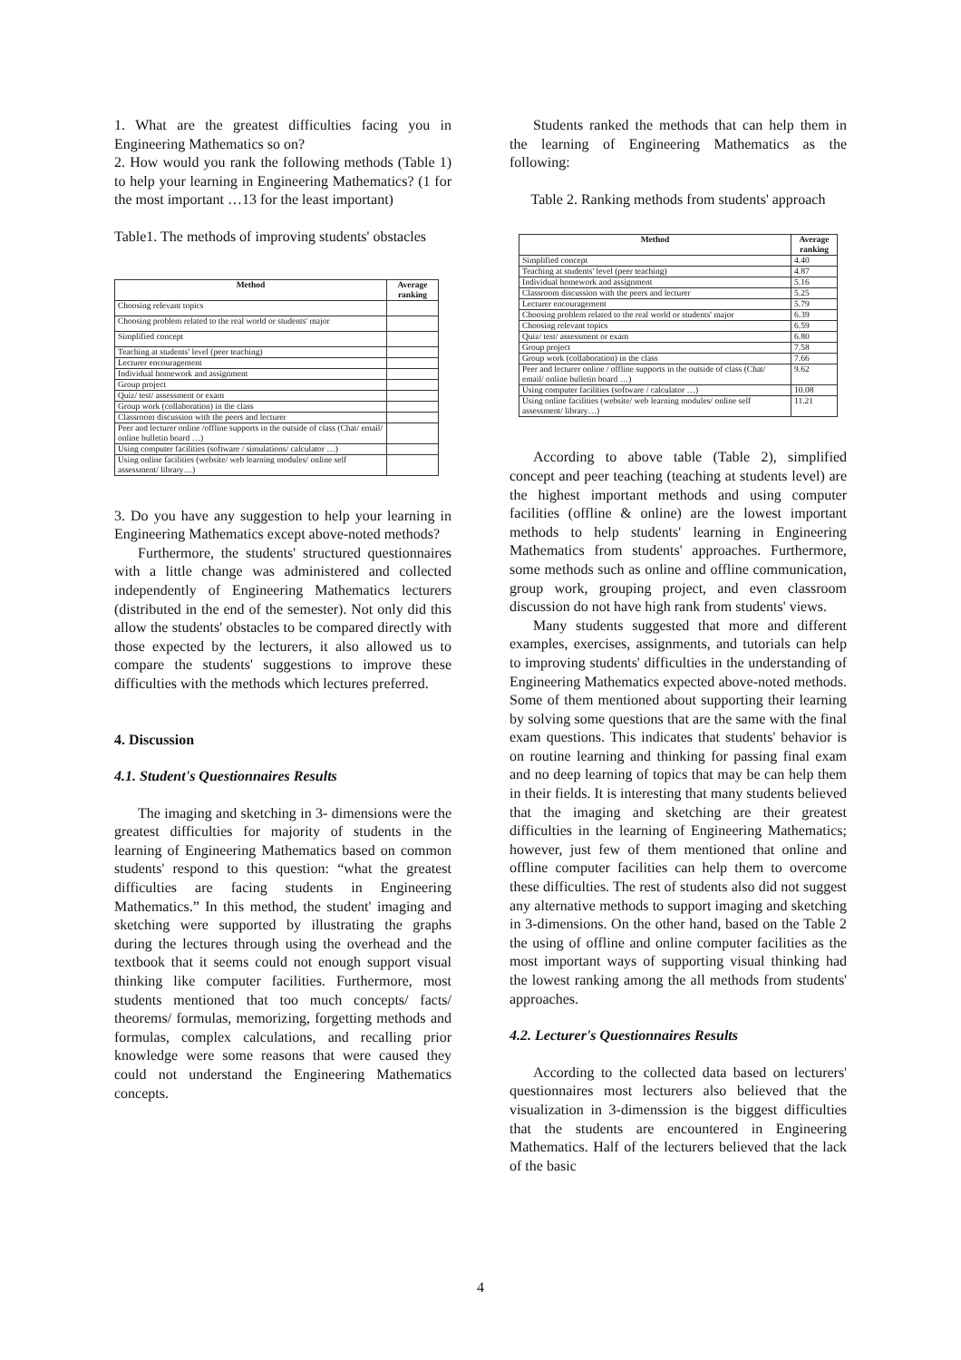1. What are the greatest difficulties facing you in Engineering Mathematics so on?
2. How would you rank the following methods (Table 1) to help your learning in Engineering Mathematics? (1 for the most important …13 for the least important)
Table1. The methods of improving students' obstacles
| Method | Average ranking |
| --- | --- |
| Choosing relevant topics | |
| Choosing problem related to the real world or students' major | |
| Simplified concept | |
| Teaching at students' level (peer teaching) | |
| Lecturer encouragement | |
| Individual homework and assignment | |
| Group project | |
| Quiz/ test/ assessment or exam | |
| Group work (collaboration) in the class | |
| Classroom discussion with the peers and lecturer | |
| Peer and lecturer online /offline supports in the outside of class (Chat/ email/ online bulletin board …) | |
| Using computer facilities (software / simulations/ calculator …) | |
| Using online facilities (website/ web learning modules/ online self assessment/ library…) | |
3. Do you have any suggestion to help your learning in Engineering Mathematics except above-noted methods?
Furthermore, the students' structured questionnaires with a little change was administered and collected independently of Engineering Mathematics lecturers (distributed in the end of the semester). Not only did this allow the students' obstacles to be compared directly with those expected by the lecturers, it also allowed us to compare the students' suggestions to improve these difficulties with the methods which lectures preferred.
4. Discussion
4.1. Student's Questionnaires Results
The imaging and sketching in 3- dimensions were the greatest difficulties for majority of students in the learning of Engineering Mathematics based on common students' respond to this question: “what the greatest difficulties are facing students in Engineering Mathematics.” In this method, the student' imaging and sketching were supported by illustrating the graphs during the lectures through using the overhead and the textbook that it seems could not enough support visual thinking like computer facilities. Furthermore, most students mentioned that too much concepts/ facts/ theorems/ formulas, memorizing, forgetting methods and formulas, complex calculations, and recalling prior knowledge were some reasons that were caused they could not understand the Engineering Mathematics concepts.
Students ranked the methods that can help them in the learning of Engineering Mathematics as the following:
Table 2. Ranking methods from students' approach
| Method | Average ranking |
| --- | --- |
| Simplified concept | 4.40 |
| Teaching at students' level (peer teaching) | 4.87 |
| Individual homework and assignment | 5.16 |
| Classroom discussion with the peers and lecturer | 5.25 |
| Lecturer encouragement | 5.79 |
| Choosing problem related to the real world or students' major | 6.39 |
| Choosing relevant topics | 6.59 |
| Quiz/ test/ assessment or exam | 6.80 |
| Group project | 7.58 |
| Group work (collaboration) in the class | 7.66 |
| Peer and lecturer online / offline supports in the outside of class (Chat/ email/ online bulletin board …) | 9.62 |
| Using computer facilities (software / calculator …) | 10.08 |
| Using online facilities (website/ web learning modules/ online self assessment/ library…) | 11.21 |
According to above table (Table 2), simplified concept and peer teaching (teaching at students level) are the highest important methods and using computer facilities (offline & online) are the lowest important methods to help students' learning in Engineering Mathematics from students' approaches. Furthermore, some methods such as online and offline communication, group work, grouping project, and even classroom discussion do not have high rank from students' views.
Many students suggested that more and different examples, exercises, assignments, and tutorials can help to improving students' difficulties in the understanding of Engineering Mathematics expected above-noted methods. Some of them mentioned about supporting their learning by solving some questions that are the same with the final exam questions. This indicates that students' behavior is on routine learning and thinking for passing final exam and no deep learning of topics that may be can help them in their fields. It is interesting that many students believed that the imaging and sketching are their greatest difficulties in the learning of Engineering Mathematics; however, just few of them mentioned that online and offline computer facilities can help them to overcome these difficulties. The rest of students also did not suggest any alternative methods to support imaging and sketching in 3-dimensions. On the other hand, based on the Table 2 the using of offline and online computer facilities as the most important ways of supporting visual thinking had the lowest ranking among the all methods from students' approaches.
4.2. Lecturer's Questionnaires Results
According to the collected data based on lecturers' questionnaires most lecturers also believed that the visualization in 3-dimenssion is the biggest difficulties that the students are encountered in Engineering Mathematics. Half of the lecturers believed that the lack of the basic
4